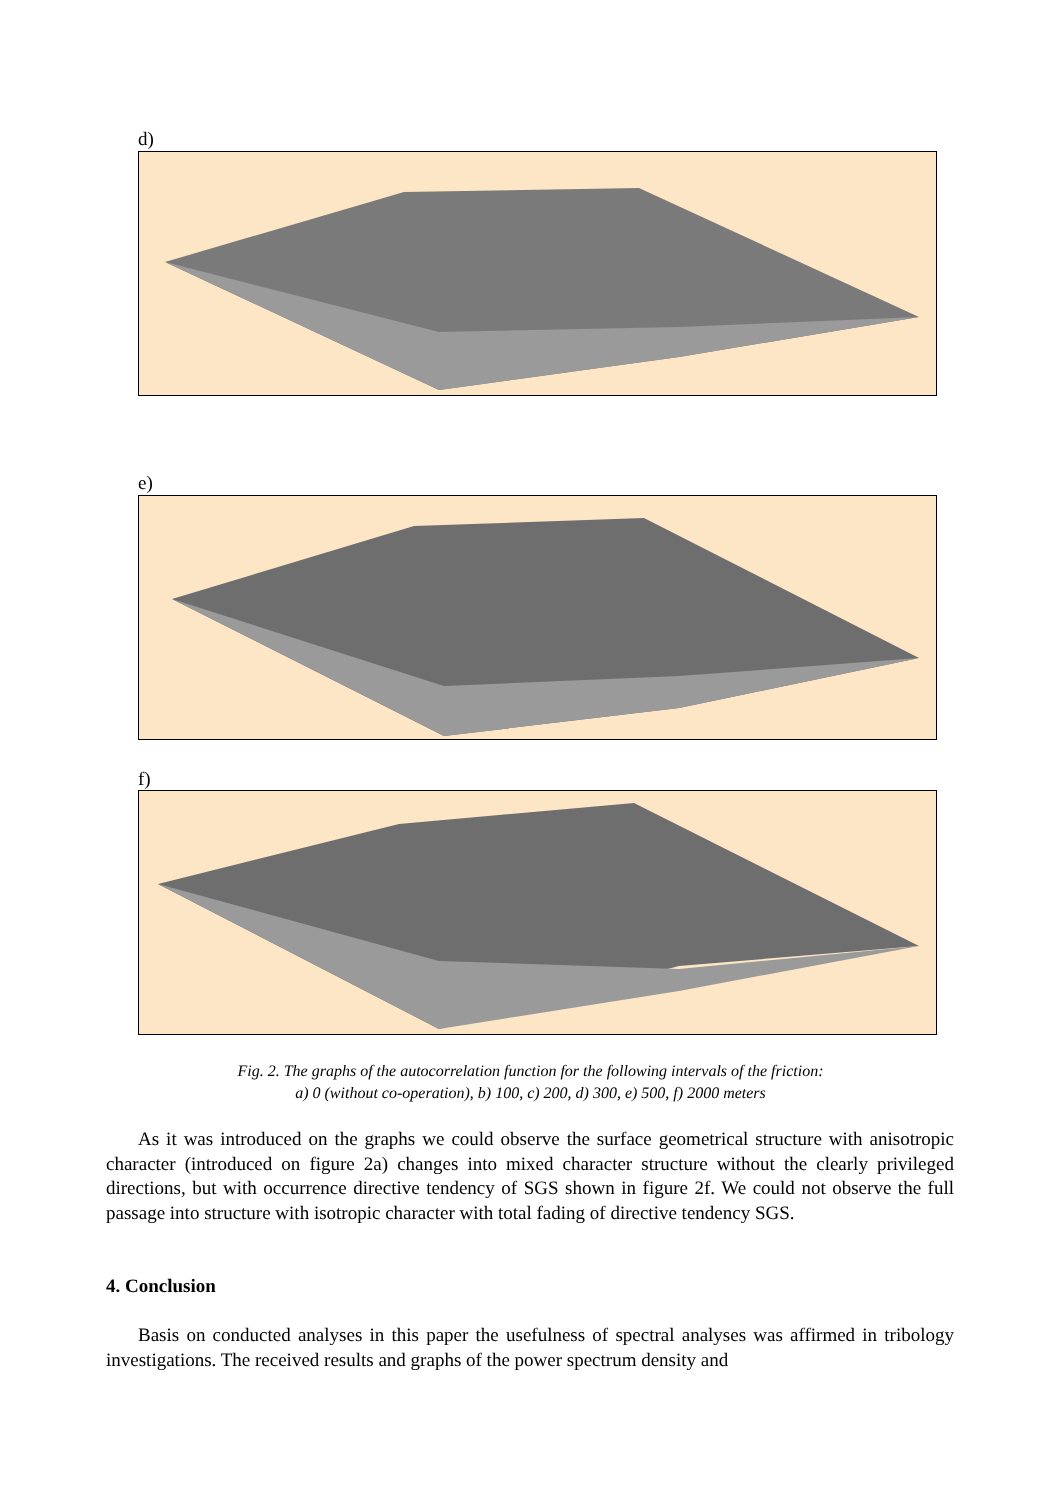d)
e)
f)
Fig. 2. The graphs of the autocorrelation function for the following intervals of the friction:
a) 0 (without co-operation), b) 100, c) 200, d) 300, e) 500, f) 2000 meters
As it was introduced on the graphs we could observe the surface geometrical structure with anisotropic character (introduced on figure 2a) changes into mixed character structure without the clearly privileged directions, but with occurrence directive tendency of SGS shown in figure 2f. We could not observe the full passage into structure with isotropic character with total fading of directive tendency SGS.
4. Conclusion
Basis on conducted analyses in this paper the usefulness of spectral analyses was affirmed in tribology investigations. The received results and graphs of the power spectrum density and